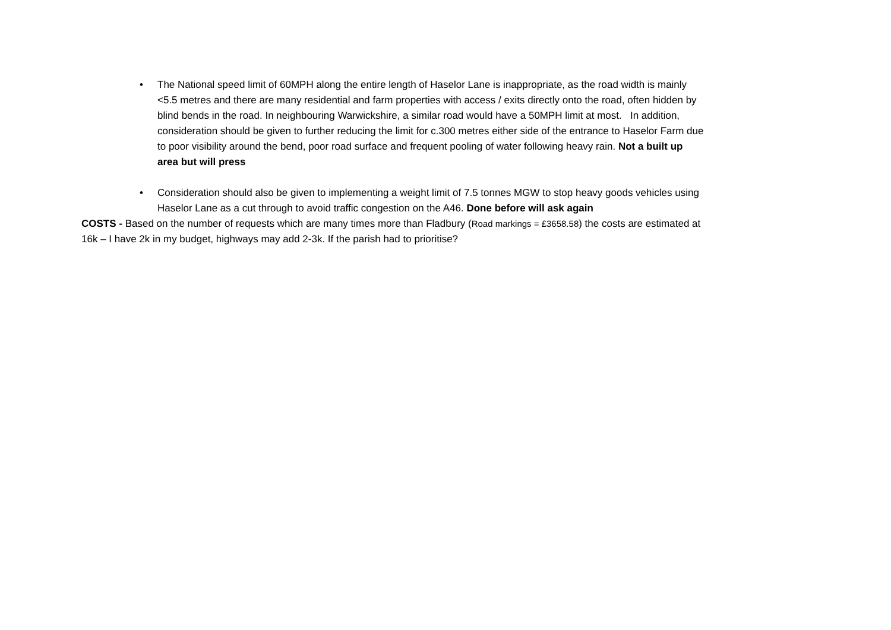• The National speed limit of 60MPH along the entire length of Haselor Lane is inappropriate, as the road width is mainly <5.5 metres and there are many residential and farm properties with access / exits directly onto the road, often hidden by blind bends in the road. In neighbouring Warwickshire, a similar road would have a 50MPH limit at most. In addition, consideration should be given to further reducing the limit for c.300 metres either side of the entrance to Haselor Farm due to poor visibility around the bend, poor road surface and frequent pooling of water following heavy rain. Not a built up area but will press
• Consideration should also be given to implementing a weight limit of 7.5 tonnes MGW to stop heavy goods vehicles using Haselor Lane as a cut through to avoid traffic congestion on the A46. Done before will ask again
COSTS - Based on the number of requests which are many times more than Fladbury (Road markings = £3658.58) the costs are estimated at 16k – I have 2k in my budget, highways may add 2-3k. If the parish had to prioritise?